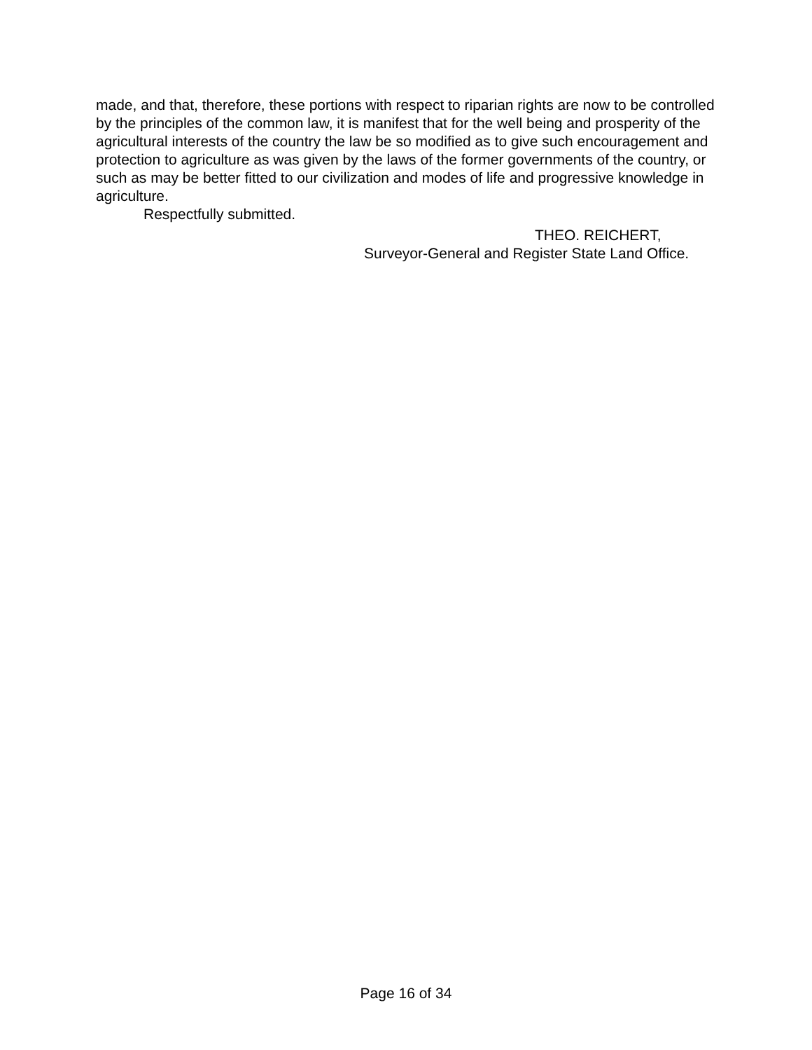made, and that, therefore, these portions with respect to riparian rights are now to be controlled by the principles of the common law, it is manifest that for the well being and prosperity of the agricultural interests of the country the law be so modified as to give such encouragement and protection to agriculture as was given by the laws of the former governments of the country, or such as may be better fitted to our civilization and modes of life and progressive knowledge in agriculture.
Respectfully submitted.
THEO. REICHERT,
Surveyor-General and Register State Land Office.
Page 16 of 34